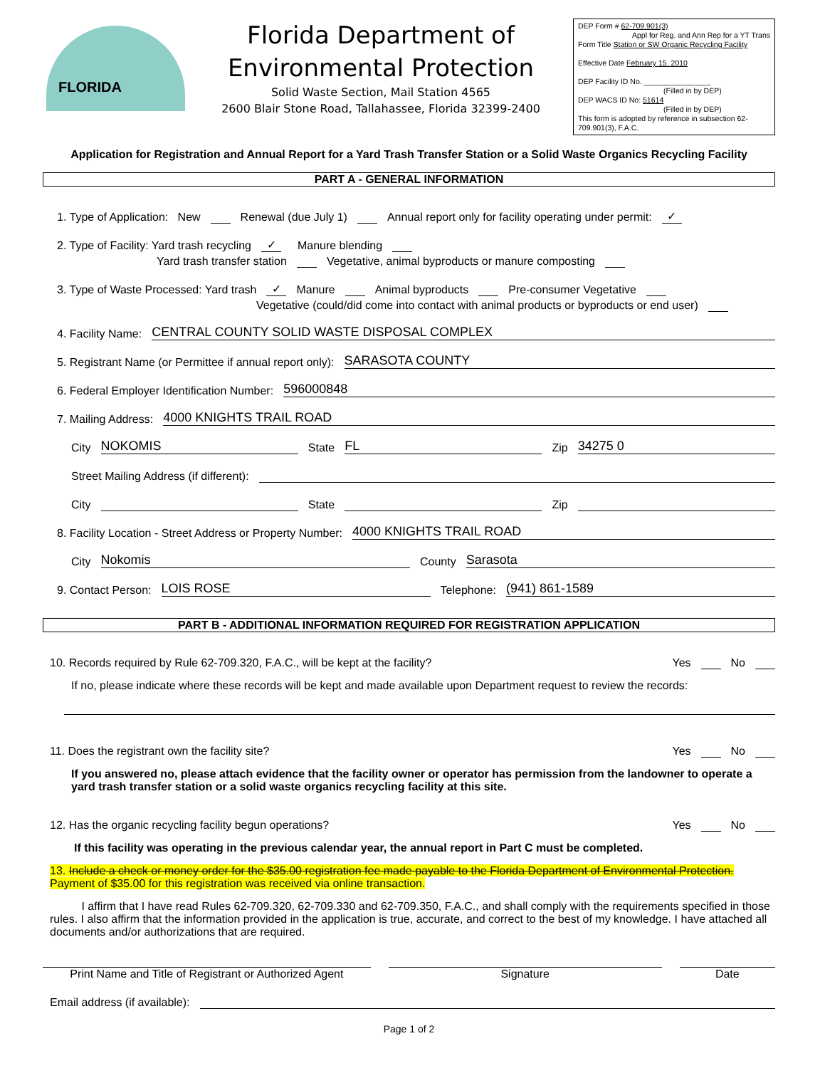FLORIDA
Florida Department of
Environmental Protection
Solid Waste Section, Mail Station 4565
2600 Blair Stone Road, Tallahassee, Florida 32399-2400
DEP Form # 62-709.901(3)
Appl for Reg. and Ann Rep for a YT Trans
Form Title Station or SW Organic Recycling Facility
Effective Date February 15, 2010
DEP Facility ID No. ________________
(Filled in by DEP)
DEP WACS ID No: 51614
(Filled in by DEP)
This form is adopted by reference in subsection 62-709.901(3), F.A.C.
Application for Registration and Annual Report for a Yard Trash Transfer Station or a Solid Waste Organics Recycling Facility
PART A - GENERAL INFORMATION
1. Type of Application: New Renewal (due July 1) Annual report only for facility operating under permit: ✓
2. Type of Facility: Yard trash recycling ✓ Manure blending
Yard trash transfer station Vegetative, animal byproducts or manure composting
3. Type of Waste Processed: Yard trash ✓ Manure Animal byproducts Pre-consumer Vegetative
Vegetative (could/did come into contact with animal products or byproducts or end user)
4. Facility Name: CENTRAL COUNTY SOLID WASTE DISPOSAL COMPLEX
5. Registrant Name (or Permittee if annual report only): SARASOTA COUNTY
6. Federal Employer Identification Number: 596000848
7. Mailing Address: 4000 KNIGHTS TRAIL ROAD
City NOKOMIS State FL Zip 34275 0
Street Mailing Address (if different):
City State Zip
8. Facility Location - Street Address or Property Number: 4000 KNIGHTS TRAIL ROAD
City Nokomis County Sarasota
9. Contact Person: LOIS ROSE Telephone: (941) 861-1589
PART B - ADDITIONAL INFORMATION REQUIRED FOR REGISTRATION APPLICATION
10. Records required by Rule 62-709.320, F.A.C., will be kept at the facility? Yes No
If no, please indicate where these records will be kept and made available upon Department request to review the records:
11. Does the registrant own the facility site? Yes No
If you answered no, please attach evidence that the facility owner or operator has permission from the landowner to operate a yard trash transfer station or a solid waste organics recycling facility at this site.
12. Has the organic recycling facility begun operations? Yes No
If this facility was operating in the previous calendar year, the annual report in Part C must be completed.
13. Include a check or money order for the $35.00 registration fee made payable to the Florida Department of Environmental Protection. Payment of $35.00 for this registration was received via online transaction.
I affirm that I have read Rules 62-709.320, 62-709.330 and 62-709.350, F.A.C., and shall comply with the requirements specified in those rules. I also affirm that the information provided in the application is true, accurate, and correct to the best of my knowledge. I have attached all documents and/or authorizations that are required.
Print Name and Title of Registrant or Authorized Agent
Signature Date
Email address (if available):
Page 1 of 2